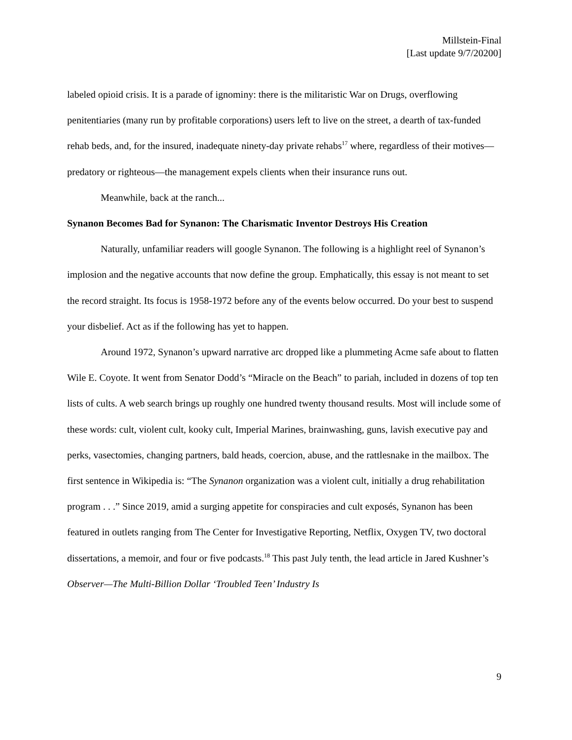Millstein-Final
[Last update 9/7/20200]
labeled opioid crisis. It is a parade of ignominy: there is the militaristic War on Drugs, overflowing penitentiaries (many run by profitable corporations) users left to live on the street, a dearth of tax-funded rehab beds, and, for the insured, inadequate ninety-day private rehabs<sup>17</sup> where, regardless of their motives—predatory or righteous—the management expels clients when their insurance runs out.
Meanwhile, back at the ranch...
Synanon Becomes Bad for Synanon: The Charismatic Inventor Destroys His Creation
Naturally, unfamiliar readers will google Synanon. The following is a highlight reel of Synanon’s implosion and the negative accounts that now define the group. Emphatically, this essay is not meant to set the record straight. Its focus is 1958-1972 before any of the events below occurred. Do your best to suspend your disbelief. Act as if the following has yet to happen.
Around 1972, Synanon’s upward narrative arc dropped like a plummeting Acme safe about to flatten Wile E. Coyote. It went from Senator Dodd’s “Miracle on the Beach” to pariah, included in dozens of top ten lists of cults. A web search brings up roughly one hundred twenty thousand results. Most will include some of these words: cult, violent cult, kooky cult, Imperial Marines, brainwashing, guns, lavish executive pay and perks, vasectomies, changing partners, bald heads, coercion, abuse, and the rattlesnake in the mailbox. The first sentence in Wikipedia is: “The Synanon organization was a violent cult, initially a drug rehabilitation program . . .” Since 2019, amid a surging appetite for conspiracies and cult exposés, Synanon has been featured in outlets ranging from The Center for Investigative Reporting, Netflix, Oxygen TV, two doctoral dissertations, a memoir, and four or five podcasts.<sup>18</sup> This past July tenth, the lead article in Jared Kushner’s Observer—The Multi-Billion Dollar ‘Troubled Teen’ Industry Is
9